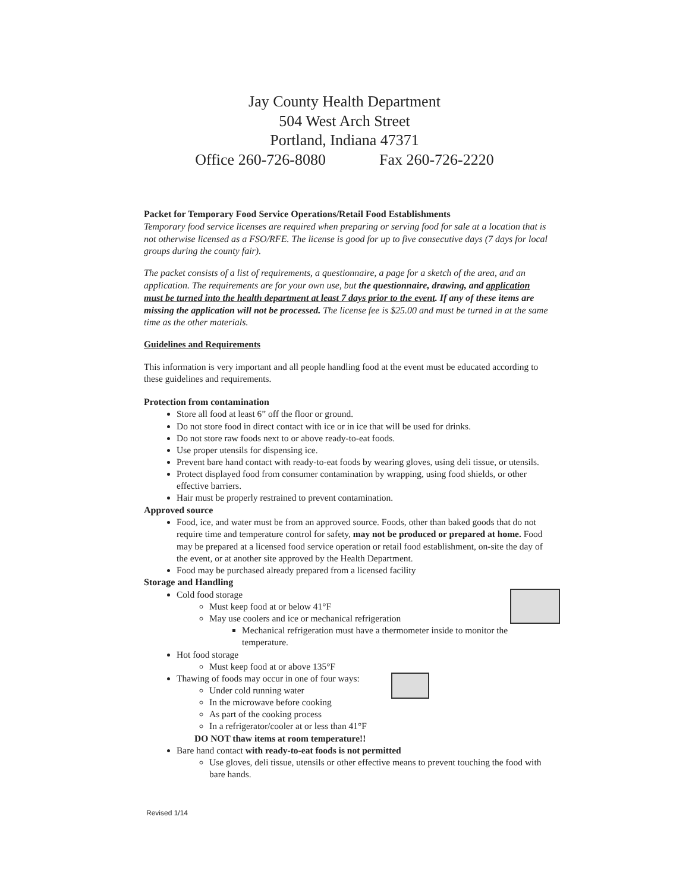Jay County Health Department
504 West Arch Street
Portland, Indiana 47371
Office 260-726-8080 Fax 260-726-2220
Packet for Temporary Food Service Operations/Retail Food Establishments
Temporary food service licenses are required when preparing or serving food for sale at a location that is not otherwise licensed as a FSO/RFE. The license is good for up to five consecutive days (7 days for local groups during the county fair).
The packet consists of a list of requirements, a questionnaire, a page for a sketch of the area, and an application. The requirements are for your own use, but the questionnaire, drawing, and application must be turned into the health department at least 7 days prior to the event. If any of these items are missing the application will not be processed. The license fee is $25.00 and must be turned in at the same time as the other materials.
Guidelines and Requirements
This information is very important and all people handling food at the event must be educated according to these guidelines and requirements.
Protection from contamination
Store all food at least 6” off the floor or ground.
Do not store food in direct contact with ice or in ice that will be used for drinks.
Do not store raw foods next to or above ready-to-eat foods.
Use proper utensils for dispensing ice.
Prevent bare hand contact with ready-to-eat foods by wearing gloves, using deli tissue, or utensils.
Protect displayed food from consumer contamination by wrapping, using food shields, or other effective barriers.
Hair must be properly restrained to prevent contamination.
Approved source
Food, ice, and water must be from an approved source. Foods, other than baked goods that do not require time and temperature control for safety, may not be produced or prepared at home. Food may be prepared at a licensed food service operation or retail food establishment, on-site the day of the event, or at another site approved by the Health Department.
Food may be purchased already prepared from a licensed facility
Storage and Handling
Cold food storage
Must keep food at or below 41°F
May use coolers and ice or mechanical refrigeration
Mechanical refrigeration must have a thermometer inside to monitor the temperature.
Hot food storage
Must keep food at or above 135°F
Thawing of foods may occur in one of four ways:
Under cold running water
In the microwave before cooking
As part of the cooking process
In a refrigerator/cooler at or less than 41°F
DO NOT thaw items at room temperature!!
Bare hand contact with ready-to-eat foods is not permitted
Use gloves, deli tissue, utensils or other effective means to prevent touching the food with bare hands.
Revised 1/14